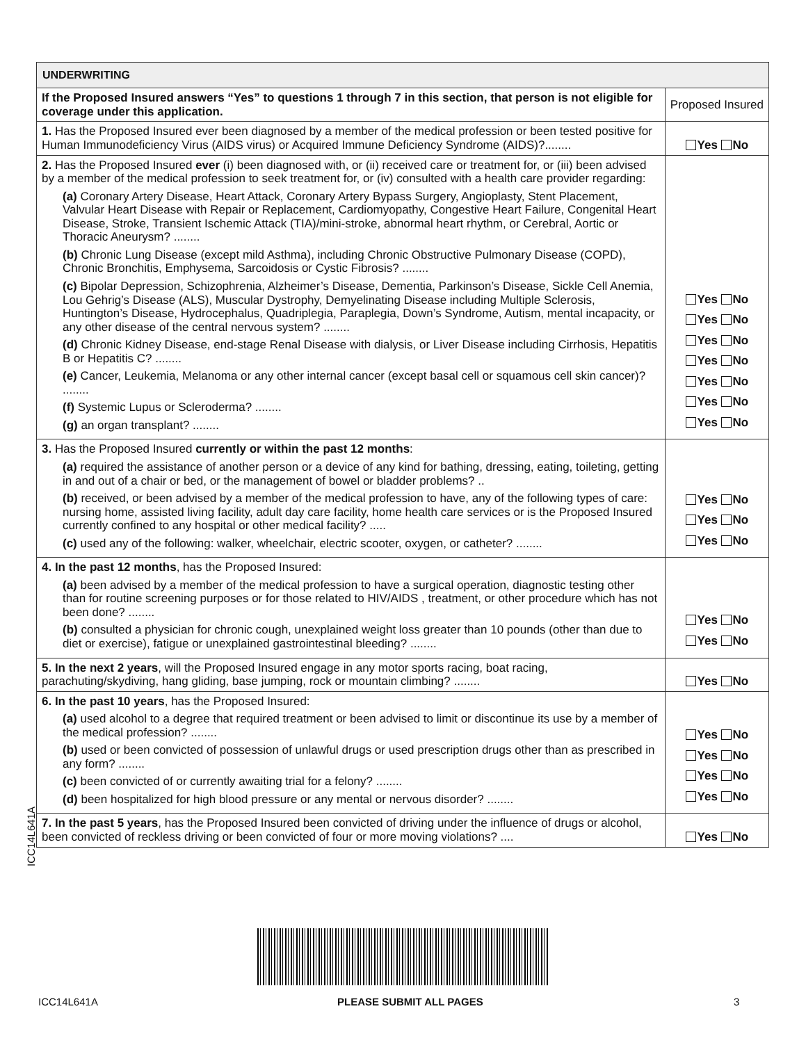ICC14L641A
| UNDERWRITING | |
| If the Proposed Insured answers “Yes” to questions 1 through 7 in this section, that person is not eligible for coverage under this application. | Proposed Insured |
| 1. Has the Proposed Insured ever been diagnosed by a member of the medical profession or been tested positive for Human Immunodeficiency Virus (AIDS virus) or Acquired Immune Deficiency Syndrome (AIDS)?........ | Yes No |
| 2. Has the Proposed Insured ever (i) been diagnosed with, or (ii) received care or treatment for, or (iii) been advised by a member of the medical profession to seek treatment for, or (iv) consulted with a health care provider regarding: (a) Coronary Artery Disease, Heart Attack, Coronary Artery Bypass Surgery, Angioplasty, Stent Placement, Valvular Heart Disease with Repair or Replacement, Cardiomyopathy, Congestive Heart Failure, Congenital Heart Disease, Stroke, Transient Ischemic Attack (TIA)/mini-stroke, abnormal heart rhythm, or Cerebral, Aortic or Thoracic Aneurysm? ........ (b) Chronic Lung Disease (except mild Asthma), including Chronic Obstructive Pulmonary Disease (COPD), Chronic Bronchitis, Emphysema, Sarcoidosis or Cystic Fibrosis? ........ (c) Bipolar Depression, Schizophrenia, Alzheimer’s Disease, Dementia, Parkinson’s Disease, Sickle Cell Anemia, Lou Gehrig’s Disease (ALS), Muscular Dystrophy, Demyelinating Disease including Multiple Sclerosis, Huntington’s Disease, Hydrocephalus, Quadriplegia, Paraplegia, Down’s Syndrome, Autism, mental incapacity, or any other disease of the central nervous system? ........ (d) Chronic Kidney Disease, end-stage Renal Disease with dialysis, or Liver Disease including Cirrhosis, Hepatitis B or Hepatitis C? ........ (e) Cancer, Leukemia, Melanoma or any other internal cancer (except basal cell or squamous cell skin cancer)? ........ (f) Systemic Lupus or Scleroderma? ........ (g) an organ transplant? ........ | Yes No Yes No Yes No Yes No Yes No Yes No Yes No |
| 3. Has the Proposed Insured currently or within the past 12 months : (a) required the assistance of another person or a device of any kind for bathing, dressing, eating, toileting, getting in and out of a chair or bed, or the management of bowel or bladder problems? .. (b) received, or been advised by a member of the medical profession to have, any of the following types of care: nursing home, assisted living facility, adult day care facility, home health care services or is the Proposed Insured currently confined to any hospital or other medical facility? ..... (c) used any of the following: walker, wheelchair, electric scooter, oxygen, or catheter? ........ | Yes No Yes No Yes No |
| 4. In the past 12 months , has the Proposed Insured: (a) been advised by a member of the medical profession to have a surgical operation, diagnostic testing other than for routine screening purposes or for those related to HIV/AIDS , treatment, or other procedure which has not been done? ........ (b) consulted a physician for chronic cough, unexplained weight loss greater than 10 pounds (other than due to diet or exercise), fatigue or unexplained gastrointestinal bleeding? ........ | Yes No Yes No |
| 5. In the next 2 years , will the Proposed Insured engage in any motor sports racing, boat racing, parachuting/skydiving, hang gliding, base jumping, rock or mountain climbing? ........ | Yes No |
| 6. In the past 10 years , has the Proposed Insured: (a) used alcohol to a degree that required treatment or been advised to limit or discontinue its use by a member of the medical profession? ........ (b) used or been convicted of possession of unlawful drugs or used prescription drugs other than as prescribed in any form? ........ (c) been convicted of or currently awaiting trial for a felony? ........ (d) been hospitalized for high blood pressure or any mental or nervous disorder? ........ | Yes No Yes No Yes No Yes No |
| 7. In the past 5 years , has the Proposed Insured been convicted of driving under the influence of drugs or alcohol, been convicted of reckless driving or been convicted of four or more moving violations? .... | Yes No |
ICC14L641A PLEASE SUBMIT ALL PAGES 3